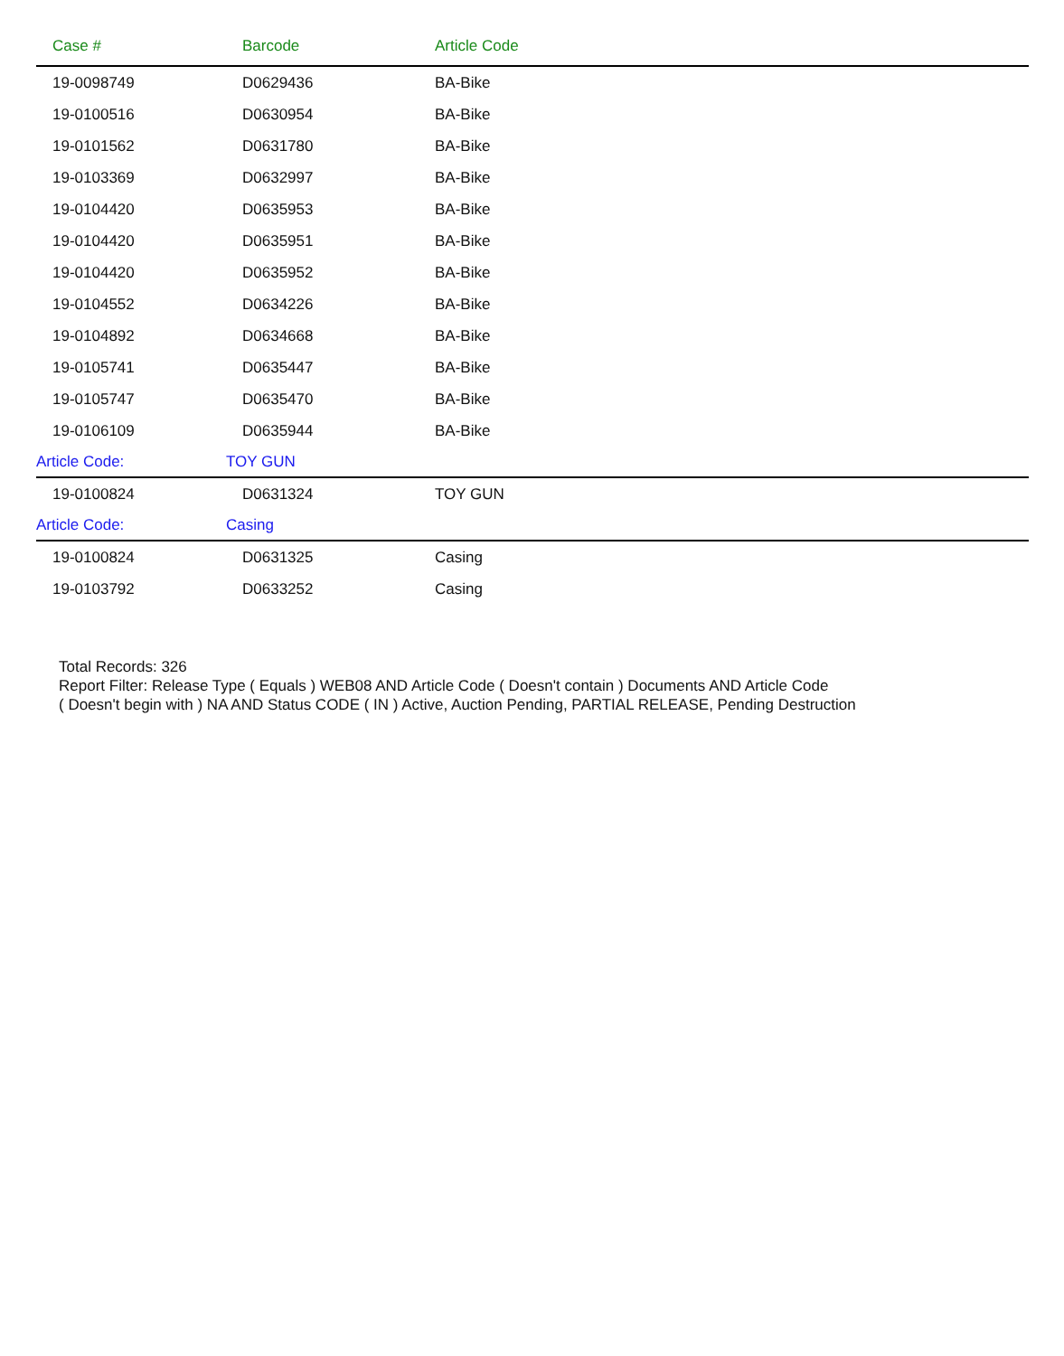| Case # | Barcode | Article Code |
| --- | --- | --- |
| 19-0098749 | D0629436 | BA-Bike |
| 19-0100516 | D0630954 | BA-Bike |
| 19-0101562 | D0631780 | BA-Bike |
| 19-0103369 | D0632997 | BA-Bike |
| 19-0104420 | D0635953 | BA-Bike |
| 19-0104420 | D0635951 | BA-Bike |
| 19-0104420 | D0635952 | BA-Bike |
| 19-0104552 | D0634226 | BA-Bike |
| 19-0104892 | D0634668 | BA-Bike |
| 19-0105741 | D0635447 | BA-Bike |
| 19-0105747 | D0635470 | BA-Bike |
| 19-0106109 | D0635944 | BA-Bike |
| Article Code: | TOY GUN | |
| 19-0100824 | D0631324 | TOY GUN |
| Article Code: | Casing | |
| 19-0100824 | D0631325 | Casing |
| 19-0103792 | D0633252 | Casing |
Total Records: 326
Report Filter: Release Type ( Equals ) WEB08 AND Article Code ( Doesn't contain ) Documents AND Article Code
( Doesn't begin with ) NA AND Status CODE ( IN ) Active, Auction Pending, PARTIAL RELEASE, Pending Destruction